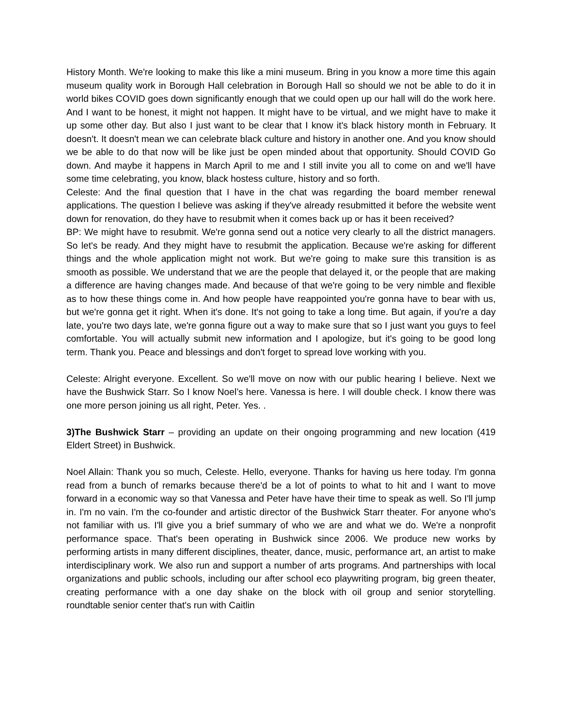History Month. We're looking to make this like a mini museum. Bring in you know a more time this again museum quality work in Borough Hall celebration in Borough Hall so should we not be able to do it in world bikes COVID goes down significantly enough that we could open up our hall will do the work here. And I want to be honest, it might not happen. It might have to be virtual, and we might have to make it up some other day. But also I just want to be clear that I know it's black history month in February. It doesn't. It doesn't mean we can celebrate black culture and history in another one. And you know should we be able to do that now will be like just be open minded about that opportunity. Should COVID Go down. And maybe it happens in March April to me and I still invite you all to come on and we'll have some time celebrating, you know, black hostess culture, history and so forth.
Celeste: And the final question that I have in the chat was regarding the board member renewal applications. The question I believe was asking if they've already resubmitted it before the website went down for renovation, do they have to resubmit when it comes back up or has it been received?
BP: We might have to resubmit. We're gonna send out a notice very clearly to all the district managers. So let's be ready. And they might have to resubmit the application. Because we're asking for different things and the whole application might not work. But we're going to make sure this transition is as smooth as possible. We understand that we are the people that delayed it, or the people that are making a difference are having changes made. And because of that we're going to be very nimble and flexible as to how these things come in. And how people have reappointed you're gonna have to bear with us, but we're gonna get it right. When it's done. It's not going to take a long time. But again, if you're a day late, you're two days late, we're gonna figure out a way to make sure that so I just want you guys to feel comfortable. You will actually submit new information and I apologize, but it's going to be good long term. Thank you. Peace and blessings and don't forget to spread love working with you.
Celeste: Alright everyone. Excellent. So we'll move on now with our public hearing I believe. Next we have the Bushwick Starr. So I know Noel’s here. Vanessa is here. I will double check. I know there was one more person joining us all right, Peter. Yes. .
3)The Bushwick Starr – providing an update on their ongoing programming and new location (419 Eldert Street) in Bushwick.
Noel Allain: Thank you so much, Celeste. Hello, everyone. Thanks for having us here today. I'm gonna read from a bunch of remarks because there'd be a lot of points to what to hit and I want to move forward in a economic way so that Vanessa and Peter have have their time to speak as well. So I'll jump in. I'm no vain. I'm the co-founder and artistic director of the Bushwick Starr theater. For anyone who's not familiar with us. I'll give you a brief summary of who we are and what we do. We're a nonprofit performance space. That's been operating in Bushwick since 2006. We produce new works by performing artists in many different disciplines, theater, dance, music, performance art, an artist to make interdisciplinary work. We also run and support a number of arts programs. And partnerships with local organizations and public schools, including our after school eco playwriting program, big green theater, creating performance with a one day shake on the block with oil group and senior storytelling. roundtable senior center that's run with Caitlin